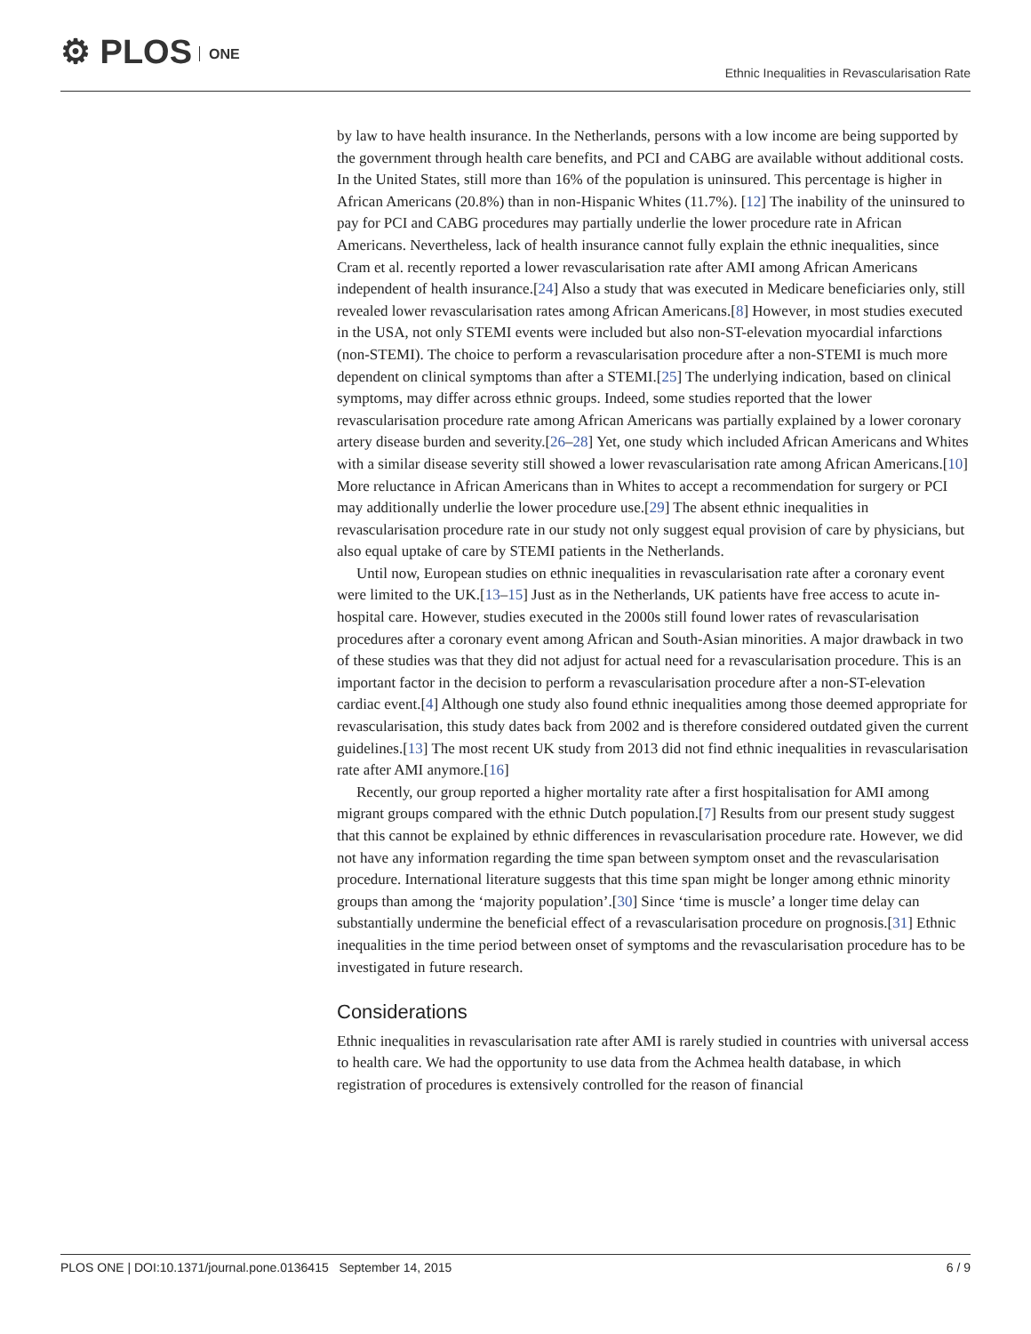⚙ PLOS ONE
Ethnic Inequalities in Revascularisation Rate
by law to have health insurance. In the Netherlands, persons with a low income are being supported by the government through health care benefits, and PCI and CABG are available without additional costs. In the United States, still more than 16% of the population is uninsured. This percentage is higher in African Americans (20.8%) than in non-Hispanic Whites (11.7%). [12] The inability of the uninsured to pay for PCI and CABG procedures may partially underlie the lower procedure rate in African Americans. Nevertheless, lack of health insurance cannot fully explain the ethnic inequalities, since Cram et al. recently reported a lower revascularisation rate after AMI among African Americans independent of health insurance.[24] Also a study that was executed in Medicare beneficiaries only, still revealed lower revascularisation rates among African Americans.[8] However, in most studies executed in the USA, not only STEMI events were included but also non-ST-elevation myocardial infarctions (non-STEMI). The choice to perform a revascularisation procedure after a non-STEMI is much more dependent on clinical symptoms than after a STEMI.[25] The underlying indication, based on clinical symptoms, may differ across ethnic groups. Indeed, some studies reported that the lower revascularisation procedure rate among African Americans was partially explained by a lower coronary artery disease burden and severity.[26–28] Yet, one study which included African Americans and Whites with a similar disease severity still showed a lower revascularisation rate among African Americans.[10] More reluctance in African Americans than in Whites to accept a recommendation for surgery or PCI may additionally underlie the lower procedure use.[29] The absent ethnic inequalities in revascularisation procedure rate in our study not only suggest equal provision of care by physicians, but also equal uptake of care by STEMI patients in the Netherlands.
Until now, European studies on ethnic inequalities in revascularisation rate after a coronary event were limited to the UK.[13–15] Just as in the Netherlands, UK patients have free access to acute in-hospital care. However, studies executed in the 2000s still found lower rates of revascularisation procedures after a coronary event among African and South-Asian minorities. A major drawback in two of these studies was that they did not adjust for actual need for a revascularisation procedure. This is an important factor in the decision to perform a revascularisation procedure after a non-ST-elevation cardiac event.[4] Although one study also found ethnic inequalities among those deemed appropriate for revascularisation, this study dates back from 2002 and is therefore considered outdated given the current guidelines.[13] The most recent UK study from 2013 did not find ethnic inequalities in revascularisation rate after AMI anymore.[16]
Recently, our group reported a higher mortality rate after a first hospitalisation for AMI among migrant groups compared with the ethnic Dutch population.[7] Results from our present study suggest that this cannot be explained by ethnic differences in revascularisation procedure rate. However, we did not have any information regarding the time span between symptom onset and the revascularisation procedure. International literature suggests that this time span might be longer among ethnic minority groups than among the ‘majority population’.[30] Since ‘time is muscle’ a longer time delay can substantially undermine the beneficial effect of a revascularisation procedure on prognosis.[31] Ethnic inequalities in the time period between onset of symptoms and the revascularisation procedure has to be investigated in future research.
Considerations
Ethnic inequalities in revascularisation rate after AMI is rarely studied in countries with universal access to health care. We had the opportunity to use data from the Achmea health database, in which registration of procedures is extensively controlled for the reason of financial
PLOS ONE | DOI:10.1371/journal.pone.0136415 September 14, 2015 6 / 9